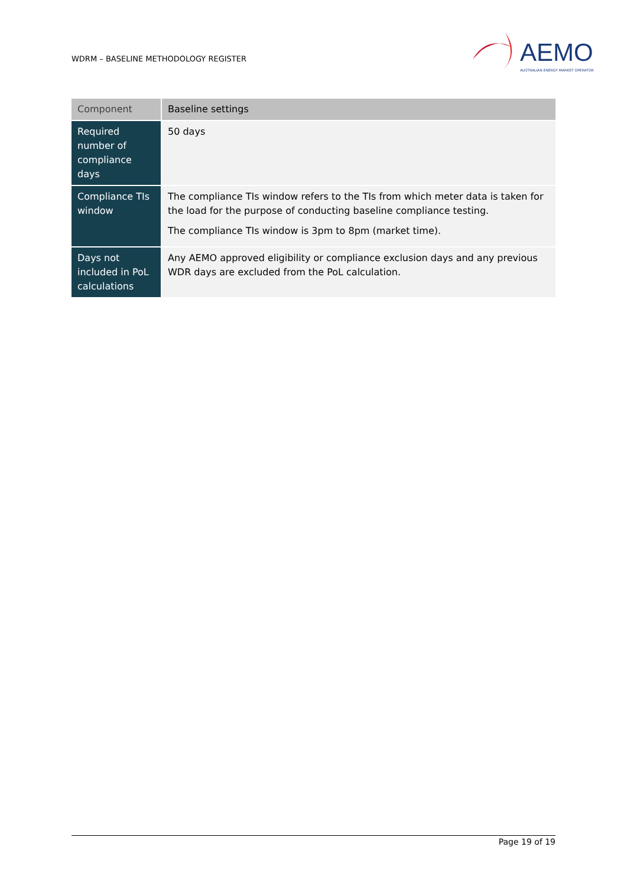WDRM – BASELINE METHODOLOGY REGISTER
AEMO
AUSTRALIAN ENERGY MARKET OPERATOR
| Component | Baseline settings |
| --- | --- |
| Required number of compliance days | 50 days |
| Compliance TIs window | The compliance TIs window refers to the TIs from which meter data is taken for the load for the purpose of conducting baseline compliance testing. The compliance TIs window is 3pm to 8pm (market time). |
| Days not included in PoL calculations | Any AEMO approved eligibility or compliance exclusion days and any previous WDR days are excluded from the PoL calculation. |
Page 19 of 19